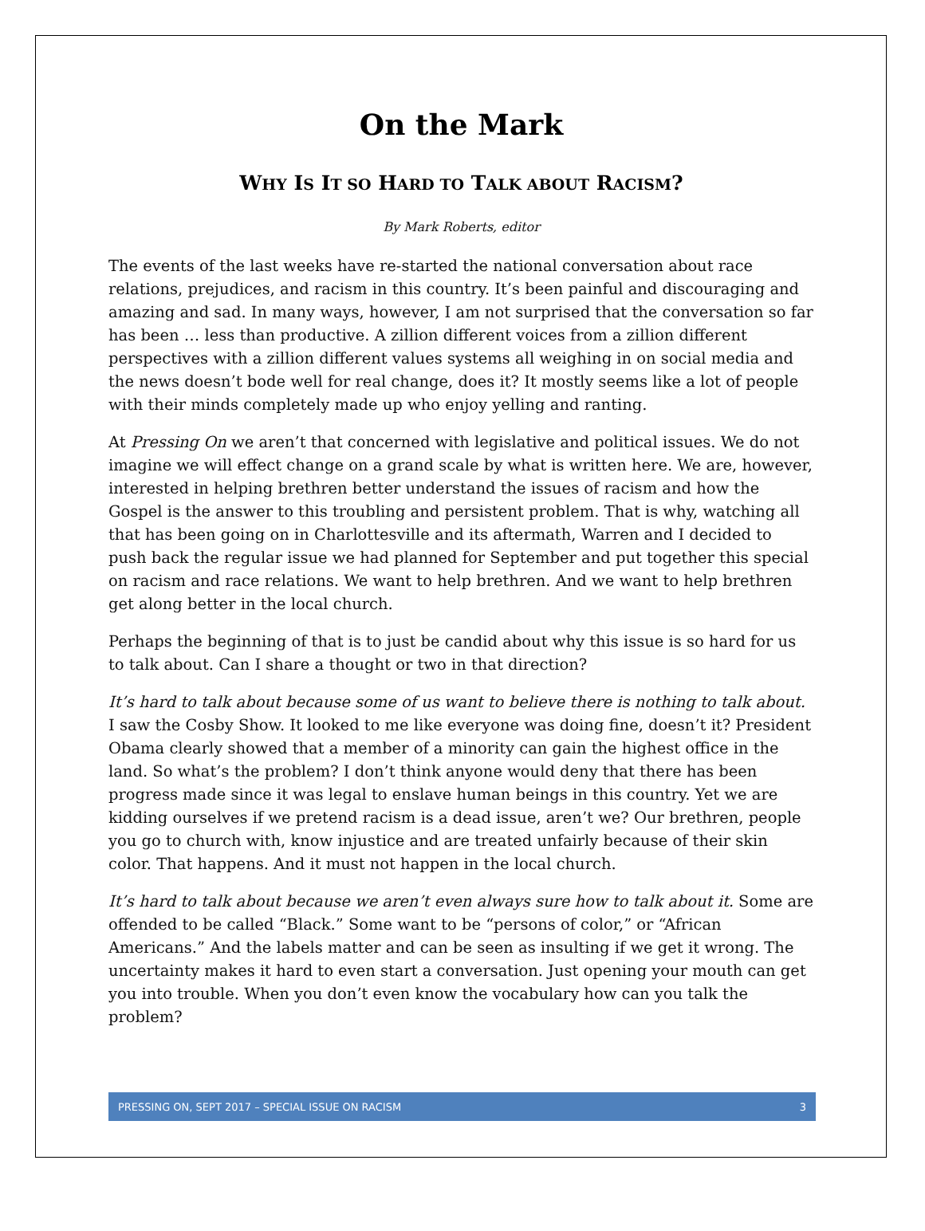On the Mark
WHY IS IT SO HARD TO TALK ABOUT RACISM?
By Mark Roberts, editor
The events of the last weeks have re-started the national conversation about race relations, prejudices, and racism in this country. It’s been painful and discouraging and amazing and sad. In many ways, however, I am not surprised that the conversation so far has been … less than productive. A zillion different voices from a zillion different perspectives with a zillion different values systems all weighing in on social media and the news doesn’t bode well for real change, does it? It mostly seems like a lot of people with their minds completely made up who enjoy yelling and ranting.
At Pressing On we aren’t that concerned with legislative and political issues. We do not imagine we will effect change on a grand scale by what is written here. We are, however, interested in helping brethren better understand the issues of racism and how the Gospel is the answer to this troubling and persistent problem. That is why, watching all that has been going on in Charlottesville and its aftermath, Warren and I decided to push back the regular issue we had planned for September and put together this special on racism and race relations. We want to help brethren. And we want to help brethren get along better in the local church.
Perhaps the beginning of that is to just be candid about why this issue is so hard for us to talk about. Can I share a thought or two in that direction?
It’s hard to talk about because some of us want to believe there is nothing to talk about. I saw the Cosby Show. It looked to me like everyone was doing fine, doesn’t it? President Obama clearly showed that a member of a minority can gain the highest office in the land. So what’s the problem? I don’t think anyone would deny that there has been progress made since it was legal to enslave human beings in this country. Yet we are kidding ourselves if we pretend racism is a dead issue, aren’t we? Our brethren, people you go to church with, know injustice and are treated unfairly because of their skin color. That happens. And it must not happen in the local church.
It’s hard to talk about because we aren’t even always sure how to talk about it. Some are offended to be called “Black.” Some want to be “persons of color,” or “African Americans.” And the labels matter and can be seen as insulting if we get it wrong. The uncertainty makes it hard to even start a conversation. Just opening your mouth can get you into trouble. When you don’t even know the vocabulary how can you talk the problem?
PRESSING ON, SEPT 2017 – SPECIAL ISSUE ON RACISM 3